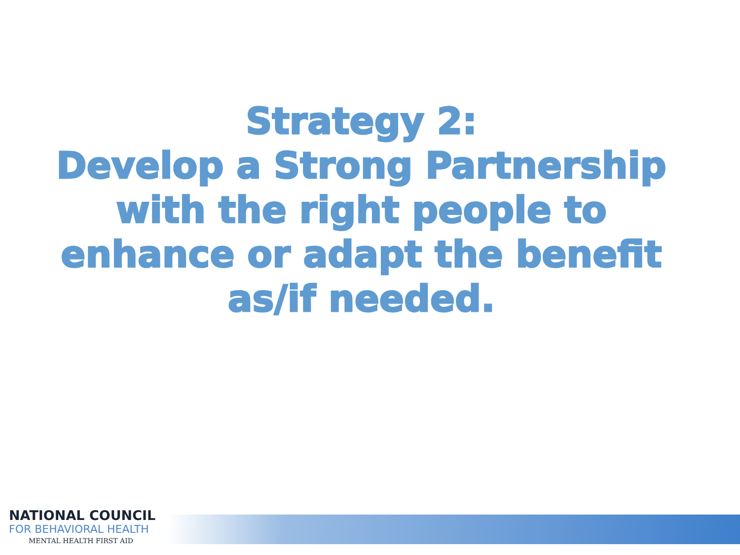Strategy 2:
Develop a Strong Partnership
with the right people to
enhance or adapt the benefit
as/if needed.
NATIONAL COUNCIL
FOR BEHAVIORAL HEALTH
MENTAL HEALTH FIRST AID